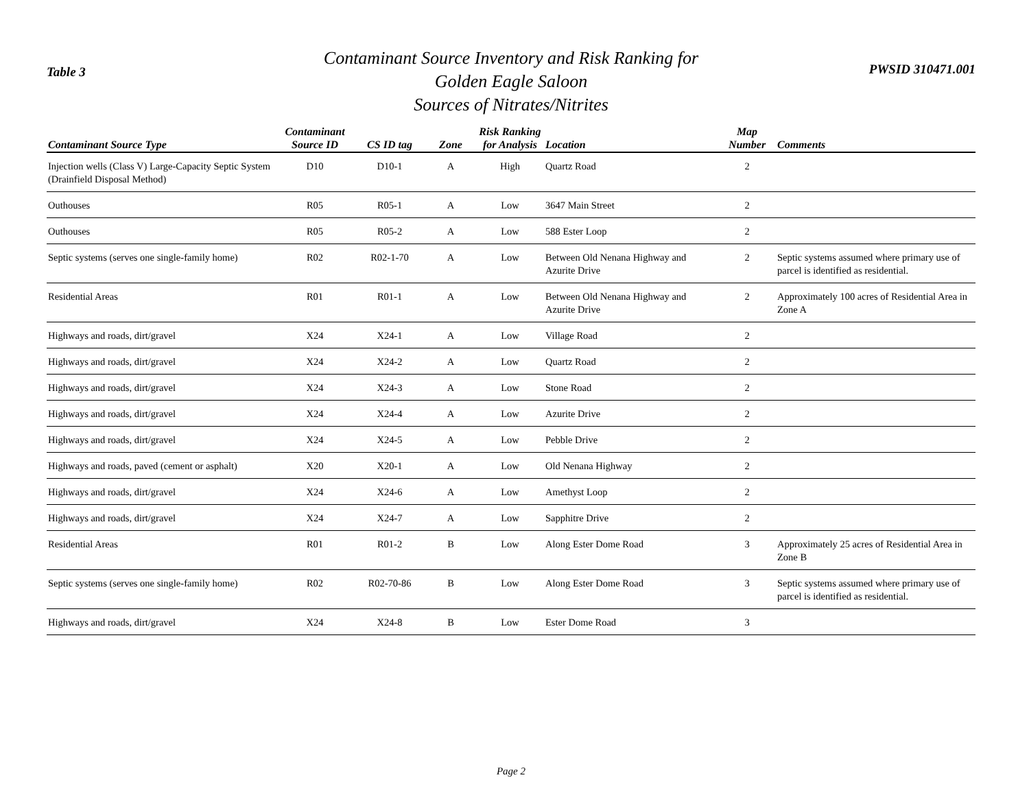Table 3
Contaminant Source Inventory and Risk Ranking for
Golden Eagle Saloon
Sources of Nitrates/Nitrites
PWSID 310471.001
| Contaminant Source Type | Contaminant Source ID | CS ID tag | Zone | Risk Ranking for Analysis | Location | Map Number | Comments |
| --- | --- | --- | --- | --- | --- | --- | --- |
| Injection wells (Class V) Large-Capacity Septic System (Drainfield Disposal Method) | D10 | D10-1 | A | High | Quartz Road | 2 | |
| Outhouses | R05 | R05-1 | A | Low | 3647 Main Street | 2 | |
| Outhouses | R05 | R05-2 | A | Low | 588 Ester Loop | 2 | |
| Septic systems (serves one single-family home) | R02 | R02-1-70 | A | Low | Between Old Nenana Highway and Azurite Drive | 2 | Septic systems assumed where primary use of parcel is identified as residential. |
| Residential Areas | R01 | R01-1 | A | Low | Between Old Nenana Highway and Azurite Drive | 2 | Approximately 100 acres of Residential Area in Zone A |
| Highways and roads, dirt/gravel | X24 | X24-1 | A | Low | Village Road | 2 | |
| Highways and roads, dirt/gravel | X24 | X24-2 | A | Low | Quartz Road | 2 | |
| Highways and roads, dirt/gravel | X24 | X24-3 | A | Low | Stone Road | 2 | |
| Highways and roads, dirt/gravel | X24 | X24-4 | A | Low | Azurite Drive | 2 | |
| Highways and roads, dirt/gravel | X24 | X24-5 | A | Low | Pebble Drive | 2 | |
| Highways and roads, paved (cement or asphalt) | X20 | X20-1 | A | Low | Old Nenana Highway | 2 | |
| Highways and roads, dirt/gravel | X24 | X24-6 | A | Low | Amethyst Loop | 2 | |
| Highways and roads, dirt/gravel | X24 | X24-7 | A | Low | Sapphitre Drive | 2 | |
| Residential Areas | R01 | R01-2 | B | Low | Along Ester Dome Road | 3 | Approximately 25 acres of Residential Area in Zone B |
| Septic systems (serves one single-family home) | R02 | R02-70-86 | B | Low | Along Ester Dome Road | 3 | Septic systems assumed where primary use of parcel is identified as residential. |
| Highways and roads, dirt/gravel | X24 | X24-8 | B | Low | Ester Dome Road | 3 | |
Page 2